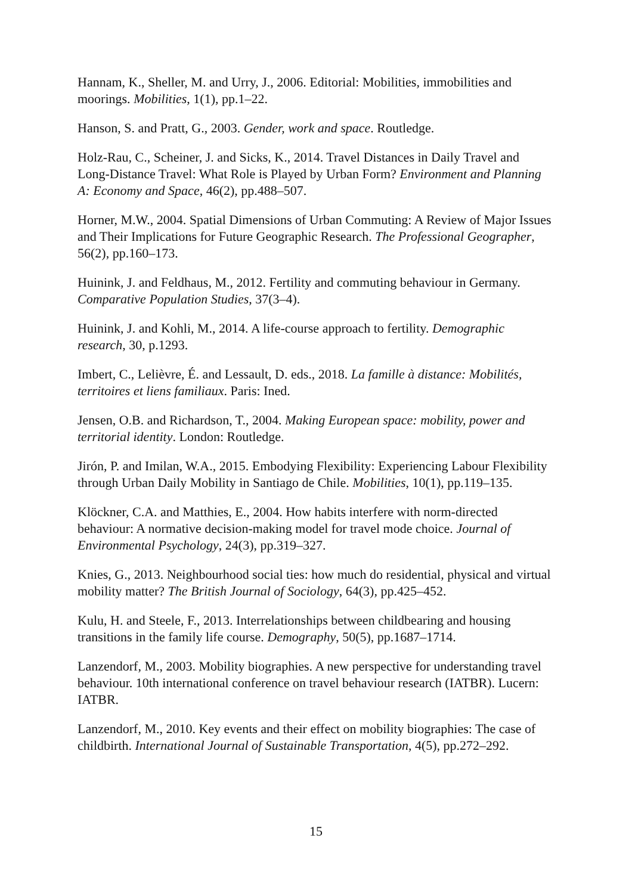Hannam, K., Sheller, M. and Urry, J., 2006. Editorial: Mobilities, immobilities and moorings. Mobilities, 1(1), pp.1–22.
Hanson, S. and Pratt, G., 2003. Gender, work and space. Routledge.
Holz-Rau, C., Scheiner, J. and Sicks, K., 2014. Travel Distances in Daily Travel and Long-Distance Travel: What Role is Played by Urban Form? Environment and Planning A: Economy and Space, 46(2), pp.488–507.
Horner, M.W., 2004. Spatial Dimensions of Urban Commuting: A Review of Major Issues and Their Implications for Future Geographic Research. The Professional Geographer, 56(2), pp.160–173.
Huinink, J. and Feldhaus, M., 2012. Fertility and commuting behaviour in Germany. Comparative Population Studies, 37(3–4).
Huinink, J. and Kohli, M., 2014. A life-course approach to fertility. Demographic research, 30, p.1293.
Imbert, C., Lelièvre, É. and Lessault, D. eds., 2018. La famille à distance: Mobilités, territoires et liens familiaux. Paris: Ined.
Jensen, O.B. and Richardson, T., 2004. Making European space: mobility, power and territorial identity. London: Routledge.
Jirón, P. and Imilan, W.A., 2015. Embodying Flexibility: Experiencing Labour Flexibility through Urban Daily Mobility in Santiago de Chile. Mobilities, 10(1), pp.119–135.
Klöckner, C.A. and Matthies, E., 2004. How habits interfere with norm-directed behaviour: A normative decision-making model for travel mode choice. Journal of Environmental Psychology, 24(3), pp.319–327.
Knies, G., 2013. Neighbourhood social ties: how much do residential, physical and virtual mobility matter? The British Journal of Sociology, 64(3), pp.425–452.
Kulu, H. and Steele, F., 2013. Interrelationships between childbearing and housing transitions in the family life course. Demography, 50(5), pp.1687–1714.
Lanzendorf, M., 2003. Mobility biographies. A new perspective for understanding travel behaviour. 10th international conference on travel behaviour research (IATBR). Lucern: IATBR.
Lanzendorf, M., 2010. Key events and their effect on mobility biographies: The case of childbirth. International Journal of Sustainable Transportation, 4(5), pp.272–292.
15